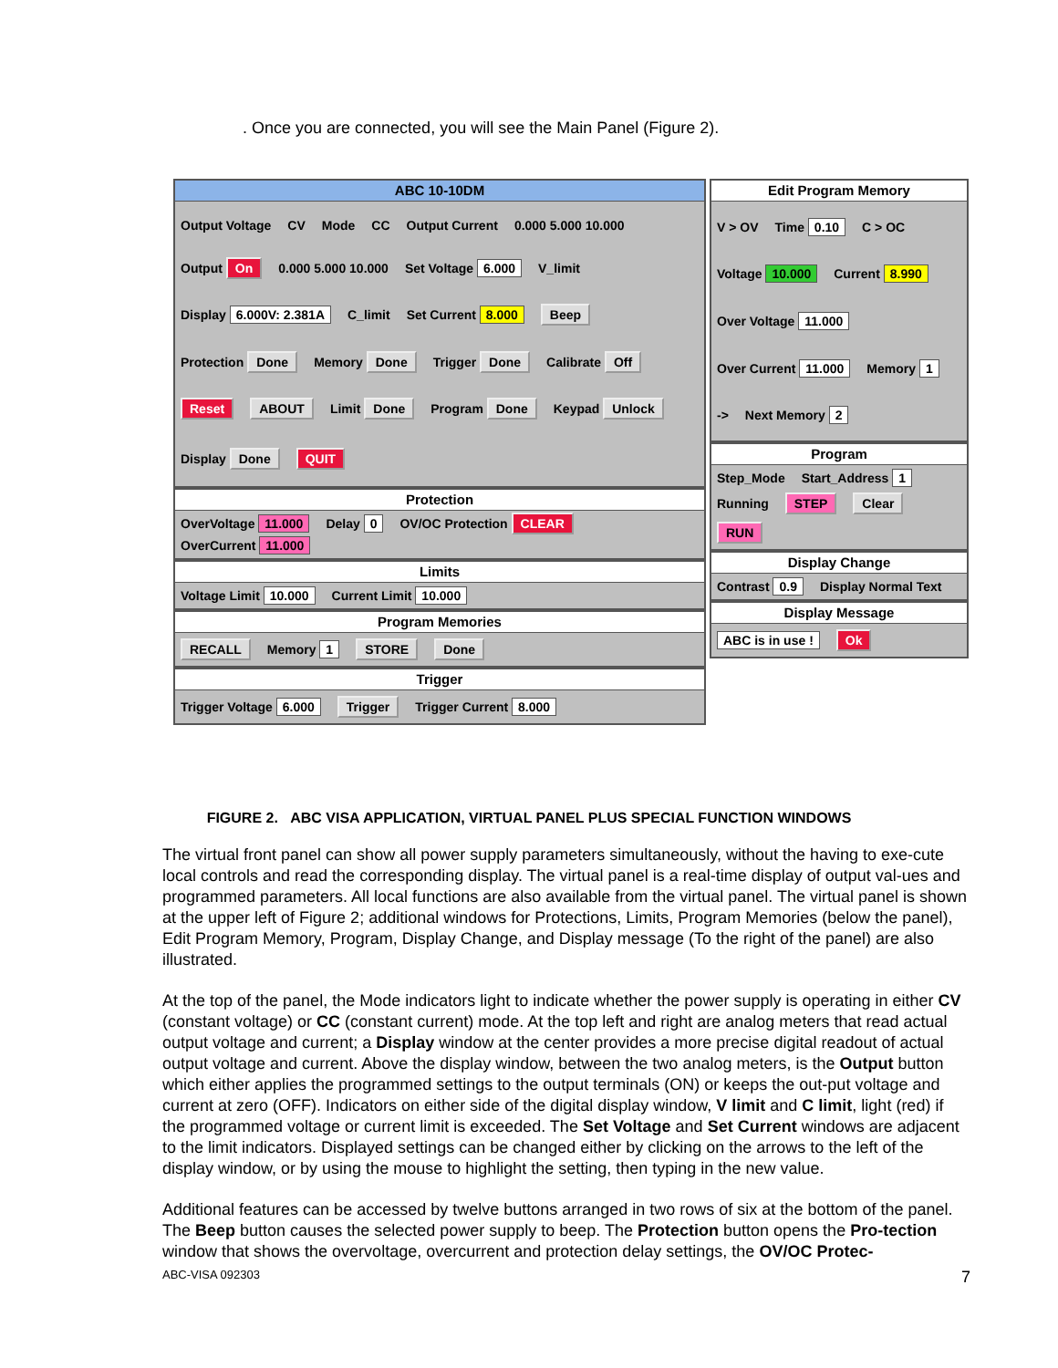. Once you are connected, you will see the Main Panel (Figure 2).
ABC 10-10DM
Output Voltage CV Mode CC Output Current 0.000 5.000 10.000 Output On 0.000 5.000 10.000 Set Voltage 6.000 V_limit Display 6.000V: 2.381A C_limit Set Current 8.000 Beep Protection Done Memory Done Trigger Done Calibrate Off Reset ABOUT Limit Done Program Done Keypad Unlock Display Done QUIT
Protection
OverVoltage 11.000 Delay 0 OV/OC Protection CLEAR OverCurrent 11.000
Limits
Voltage Limit 10.000 Current Limit 10.000
Program Memories
RECALL Memory 1 STORE Done
Trigger
Trigger Voltage 6.000 Trigger Trigger Current 8.000
Edit Program Memory
V > OV Time 0.10 C > OC Voltage 10.000 Current 8.990 Over Voltage 11.000 Over Current 11.000 Memory 1 -> Next Memory 2
Program
Step_Mode Start_Address 1 Running STEP Clear RUN
Display Change
Contrast 0.9 Display Normal Text
Display Message
ABC is in use ! Ok
FIGURE 2. ABC VISA APPLICATION, VIRTUAL PANEL PLUS SPECIAL FUNCTION WINDOWS
The virtual front panel can show all power supply parameters simultaneously, without the having to exe-cute local controls and read the corresponding display. The virtual panel is a real-time display of output val-ues and programmed parameters. All local functions are also available from the virtual panel. The virtual panel is shown at the upper left of Figure 2; additional windows for Protections, Limits, Program Memories (below the panel), Edit Program Memory, Program, Display Change, and Display message (To the right of the panel) are also illustrated.
At the top of the panel, the Mode indicators light to indicate whether the power supply is operating in either CV (constant voltage) or CC (constant current) mode. At the top left and right are analog meters that read actual output voltage and current; a Display window at the center provides a more precise digital readout of actual output voltage and current. Above the display window, between the two analog meters, is the Output button which either applies the programmed settings to the output terminals (ON) or keeps the out-put voltage and current at zero (OFF). Indicators on either side of the digital display window, V limit and C limit, light (red) if the programmed voltage or current limit is exceeded. The Set Voltage and Set Current windows are adjacent to the limit indicators. Displayed settings can be changed either by clicking on the arrows to the left of the display window, or by using the mouse to highlight the setting, then typing in the new value.
Additional features can be accessed by twelve buttons arranged in two rows of six at the bottom of the panel. The Beep button causes the selected power supply to beep. The Protection button opens the Pro-tection window that shows the overvoltage, overcurrent and protection delay settings, the OV/OC Protec-
ABC-VISA 092303 7